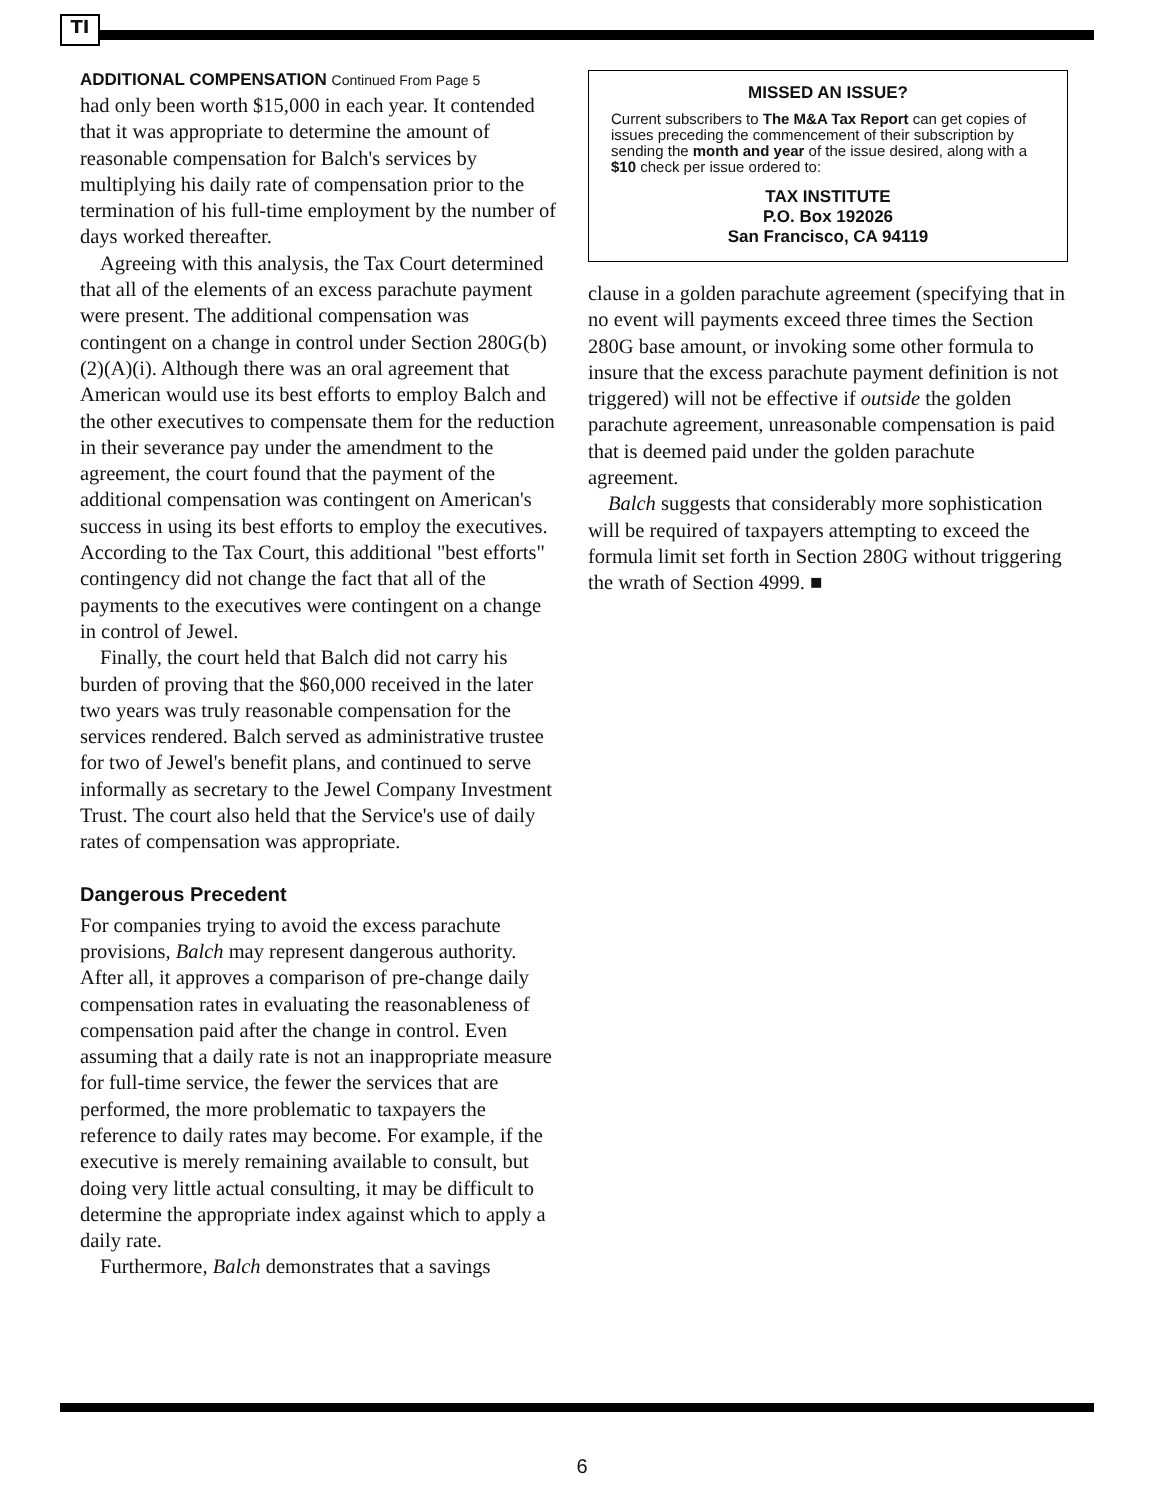TI
ADDITIONAL COMPENSATION Continued From Page 5
had only been worth $15,000 in each year. It contended that it was appropriate to determine the amount of reasonable compensation for Balch's services by multiplying his daily rate of compensation prior to the termination of his full-time employment by the number of days worked thereafter.
Agreeing with this analysis, the Tax Court determined that all of the elements of an excess parachute payment were present. The additional compensation was contingent on a change in control under Section 280G(b)(2)(A)(i). Although there was an oral agreement that American would use its best efforts to employ Balch and the other executives to compensate them for the reduction in their severance pay under the amendment to the agreement, the court found that the payment of the additional compensation was contingent on American's success in using its best efforts to employ the executives. According to the Tax Court, this additional "best efforts" contingency did not change the fact that all of the payments to the executives were contingent on a change in control of Jewel.
Finally, the court held that Balch did not carry his burden of proving that the $60,000 received in the later two years was truly reasonable compensation for the services rendered. Balch served as administrative trustee for two of Jewel's benefit plans, and continued to serve informally as secretary to the Jewel Company Investment Trust. The court also held that the Service's use of daily rates of compensation was appropriate.
Dangerous Precedent
For companies trying to avoid the excess parachute provisions, Balch may represent dangerous authority. After all, it approves a comparison of pre-change daily compensation rates in evaluating the reasonableness of compensation paid after the change in control. Even assuming that a daily rate is not an inappropriate measure for full-time service, the fewer the services that are performed, the more problematic to taxpayers the reference to daily rates may become. For example, if the executive is merely remaining available to consult, but doing very little actual consulting, it may be difficult to determine the appropriate index against which to apply a daily rate.
Furthermore, Balch demonstrates that a savings
MISSED AN ISSUE?
Current subscribers to The M&A Tax Report can get copies of issues preceding the commencement of their subscription by sending the month and year of the issue desired, along with a $10 check per issue ordered to:
TAX INSTITUTE
P.O. Box 192026
San Francisco, CA 94119
clause in a golden parachute agreement (specifying that in no event will payments exceed three times the Section 280G base amount, or invoking some other formula to insure that the excess parachute payment definition is not triggered) will not be effective if outside the golden parachute agreement, unreasonable compensation is paid that is deemed paid under the golden parachute agreement.
Balch suggests that considerably more sophistication will be required of taxpayers attempting to exceed the formula limit set forth in Section 280G without triggering the wrath of Section 4999. ■
6